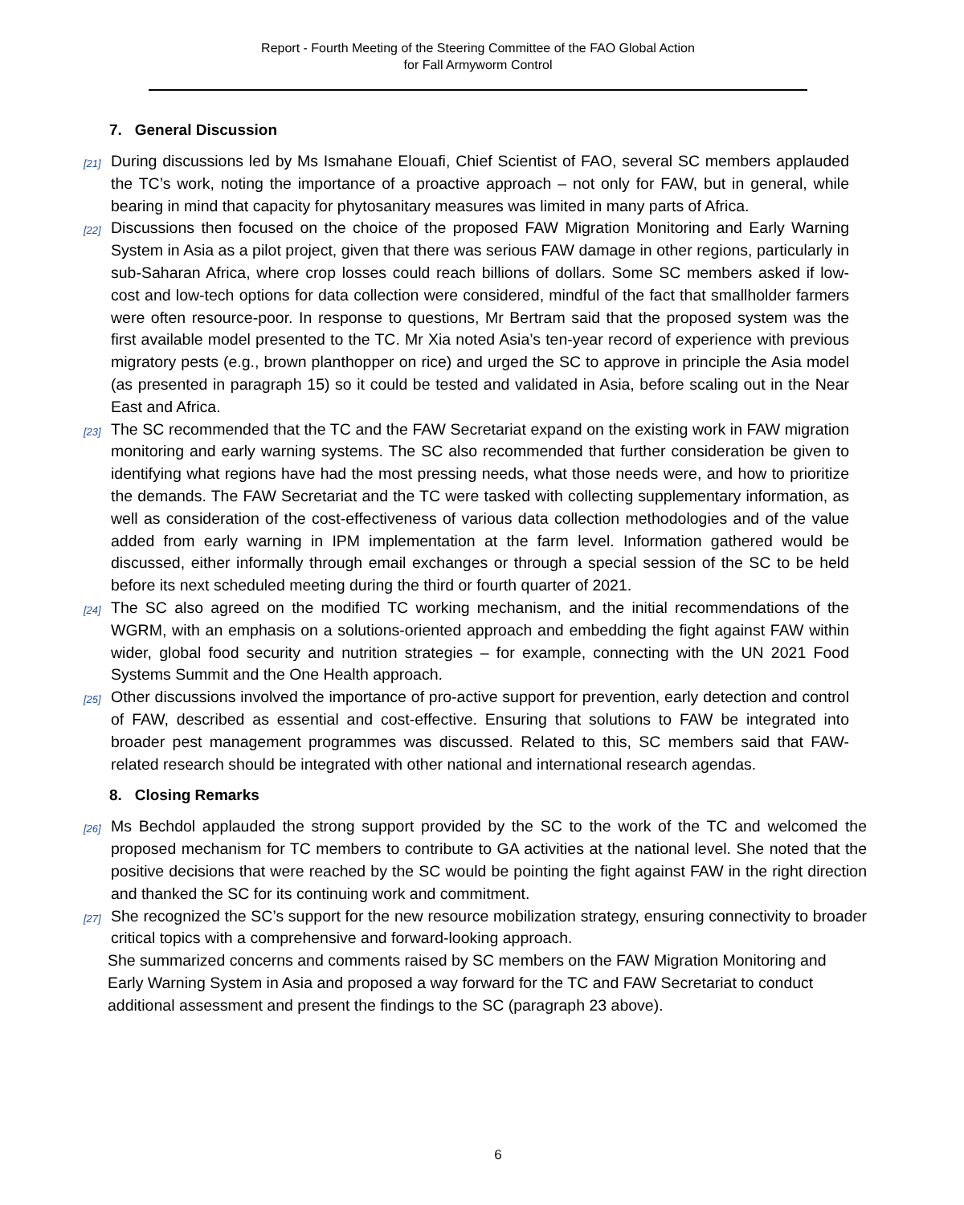Report - Fourth Meeting of the Steering Committee of the FAO Global Action
for Fall Armyworm Control
7. General Discussion
[21]
During discussions led by Ms Ismahane Elouafi, Chief Scientist of FAO, several SC members applauded the TC’s work, noting the importance of a proactive approach – not only for FAW, but in general, while bearing in mind that capacity for phytosanitary measures was limited in many parts of Africa.
[22]
Discussions then focused on the choice of the proposed FAW Migration Monitoring and Early Warning System in Asia as a pilot project, given that there was serious FAW damage in other regions, particularly in sub-Saharan Africa, where crop losses could reach billions of dollars. Some SC members asked if low-cost and low-tech options for data collection were considered, mindful of the fact that smallholder farmers were often resource-poor. In response to questions, Mr Bertram said that the proposed system was the first available model presented to the TC. Mr Xia noted Asia’s ten-year record of experience with previous migratory pests (e.g., brown planthopper on rice) and urged the SC to approve in principle the Asia model (as presented in paragraph 15) so it could be tested and validated in Asia, before scaling out in the Near East and Africa.
[23]
The SC recommended that the TC and the FAW Secretariat expand on the existing work in FAW migration monitoring and early warning systems. The SC also recommended that further consideration be given to identifying what regions have had the most pressing needs, what those needs were, and how to prioritize the demands. The FAW Secretariat and the TC were tasked with collecting supplementary information, as well as consideration of the cost-effectiveness of various data collection methodologies and of the value added from early warning in IPM implementation at the farm level. Information gathered would be discussed, either informally through email exchanges or through a special session of the SC to be held before its next scheduled meeting during the third or fourth quarter of 2021.
[24]
The SC also agreed on the modified TC working mechanism, and the initial recommendations of the WGRM, with an emphasis on a solutions-oriented approach and embedding the fight against FAW within wider, global food security and nutrition strategies – for example, connecting with the UN 2021 Food Systems Summit and the One Health approach.
[25]
Other discussions involved the importance of pro-active support for prevention, early detection and control of FAW, described as essential and cost-effective. Ensuring that solutions to FAW be integrated into broader pest management programmes was discussed. Related to this, SC members said that FAW-related research should be integrated with other national and international research agendas.
8. Closing Remarks
[26]
Ms Bechdol applauded the strong support provided by the SC to the work of the TC and welcomed the proposed mechanism for TC members to contribute to GA activities at the national level. She noted that the positive decisions that were reached by the SC would be pointing the fight against FAW in the right direction and thanked the SC for its continuing work and commitment.
[27]
She recognized the SC’s support for the new resource mobilization strategy, ensuring connectivity to broader critical topics with a comprehensive and forward-looking approach.
She summarized concerns and comments raised by SC members on the FAW Migration Monitoring and Early Warning System in Asia and proposed a way forward for the TC and FAW Secretariat to conduct additional assessment and present the findings to the SC (paragraph 23 above).
6